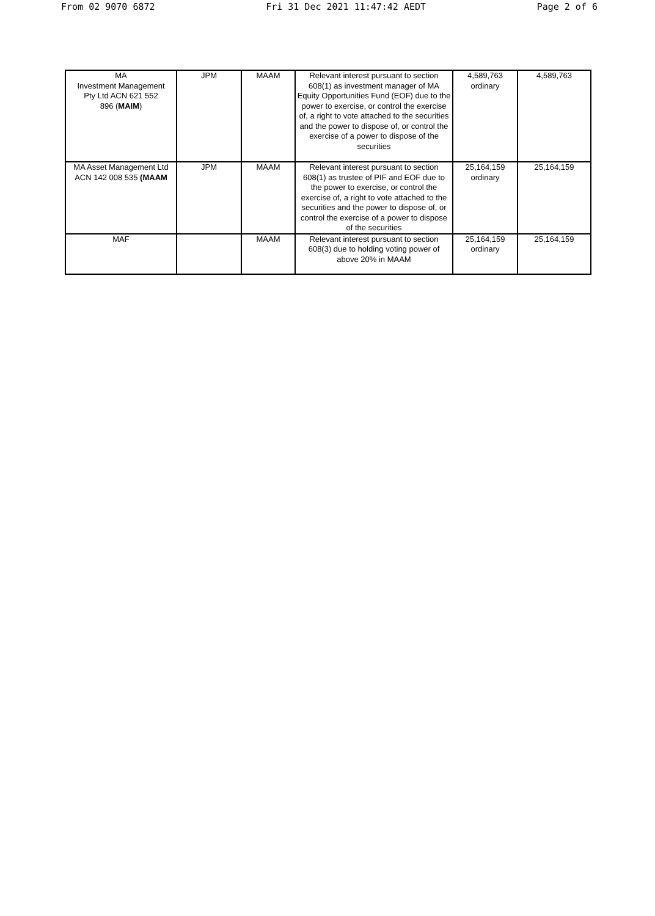From 02 9070 6872 Fri 31 Dec 2021 11:47:42 AEDT Page 2 of 6
| MA Investment Management Pty Ltd ACN 621 552 896 ( MAIM ) | JPM | MAAM | Relevant interest pursuant to section 608(1) as investment manager of MA Equity Opportunities Fund (EOF) due to the power to exercise, or control the exercise of, a right to vote attached to the securities and the power to dispose of, or control the exercise of a power to dispose of the securities | 4,589,763 ordinary | 4,589,763 |
| MA Asset Management Ltd ACN 142 008 535 (MAAM | JPM | MAAM | Relevant interest pursuant to section 608(1) as trustee of PIF and EOF due to the power to exercise, or control the exercise of, a right to vote attached to the securities and the power to dispose of, or control the exercise of a power to dispose of the securities | 25,164,159 ordinary | 25,164,159 |
| MAF | | MAAM | Relevant interest pursuant to section 608(3) due to holding voting power of above 20% in MAAM | 25,164,159 ordinary | 25,164,159 |